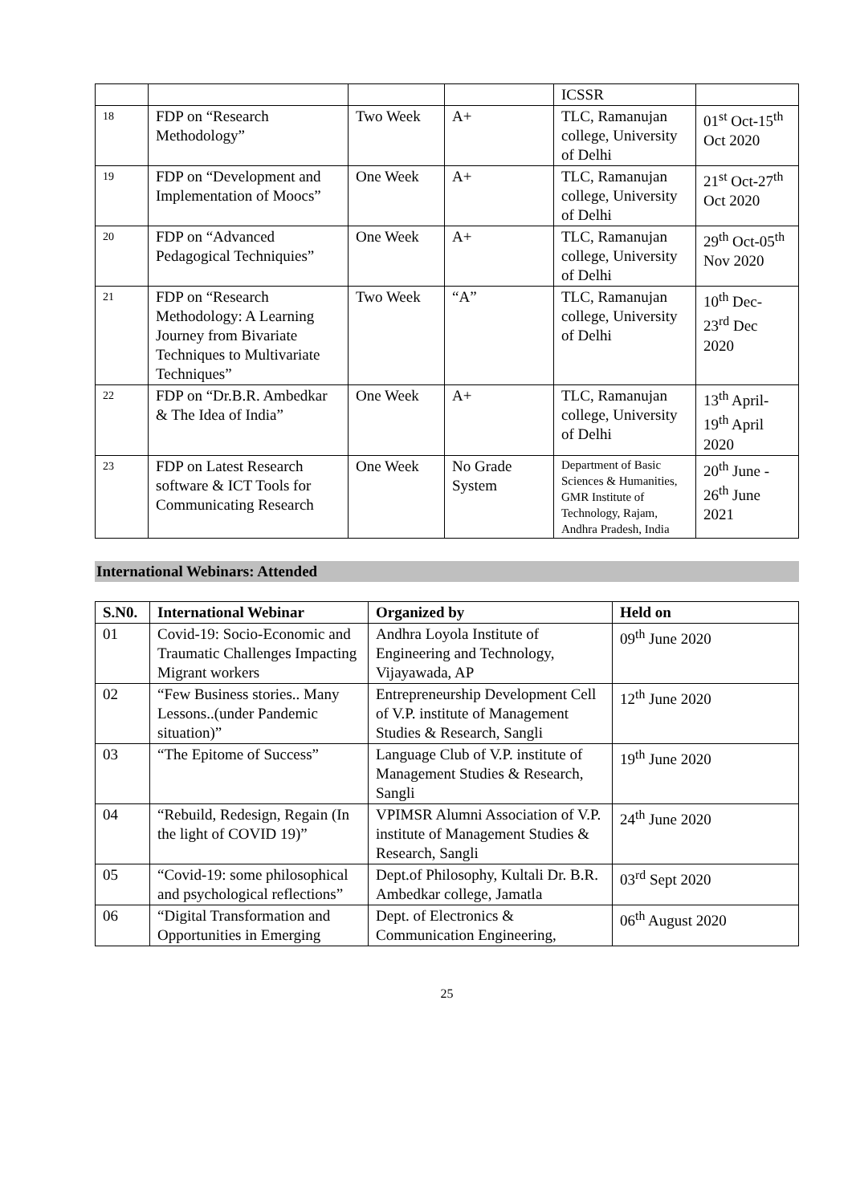| | | | | ICSSR | |
| 18 | FDP on “Research Methodology” | Two Week | A+ | TLC, Ramanujan college, University of Delhi | 01<sup>st</sup> Oct-15<sup>th</sup> Oct 2020 |
| 19 | FDP on “Development and Implementation of Moocs” | One Week | A+ | TLC, Ramanujan college, University of Delhi | 21<sup>st</sup> Oct-27<sup>th</sup> Oct 2020 |
| 20 | FDP on “Advanced Pedagogical Techniquies” | One Week | A+ | TLC, Ramanujan college, University of Delhi | 29<sup>th</sup> Oct-05<sup>th</sup> Nov 2020 |
| 21 | FDP on “Research Methodology: A Learning Journey from Bivariate Techniques to Multivariate Techniques” | Two Week | “A” | TLC, Ramanujan college, University of Delhi | 10<sup>th</sup> Dec- 23<sup>rd</sup> Dec 2020 |
| 22 | FDP on “Dr.B.R. Ambedkar & The Idea of India” | One Week | A+ | TLC, Ramanujan college, University of Delhi | 13<sup>th</sup> April- 19<sup>th</sup> April 2020 |
| 23 | FDP on Latest Research software & ICT Tools for Communicating Research | One Week | No Grade System | Department of Basic Sciences & Humanities, GMR Institute of Technology, Rajam, Andhra Pradesh, India | 20<sup>th</sup> June - 26<sup>th</sup> June 2021 |
International Webinars: Attended
| S.N0. | International Webinar | Organized by | Held on |
| --- | --- | --- | --- |
| 01 | Covid-19: Socio-Economic and Traumatic Challenges Impacting Migrant workers | Andhra Loyola Institute of Engineering and Technology, Vijayawada, AP | 09<sup>th</sup> June 2020 |
| 02 | “Few Business stories.. Many Lessons..(under Pandemic situation)” | Entrepreneurship Development Cell of V.P. institute of Management Studies & Research, Sangli | 12<sup>th</sup> June 2020 |
| 03 | “The Epitome of Success” | Language Club of V.P. institute of Management Studies & Research, Sangli | 19<sup>th</sup> June 2020 |
| 04 | “Rebuild, Redesign, Regain (In the light of COVID 19)” | VPIMSR Alumni Association of V.P. institute of Management Studies & Research, Sangli | 24<sup>th</sup> June 2020 |
| 05 | “Covid-19: some philosophical and psychological reflections” | Dept.of Philosophy, Kultali Dr. B.R. Ambedkar college, Jamatla | 03<sup>rd</sup> Sept 2020 |
| 06 | “Digital Transformation and Opportunities in Emerging | Dept. of Electronics & Communication Engineering, | 06<sup>th</sup> August 2020 |
25